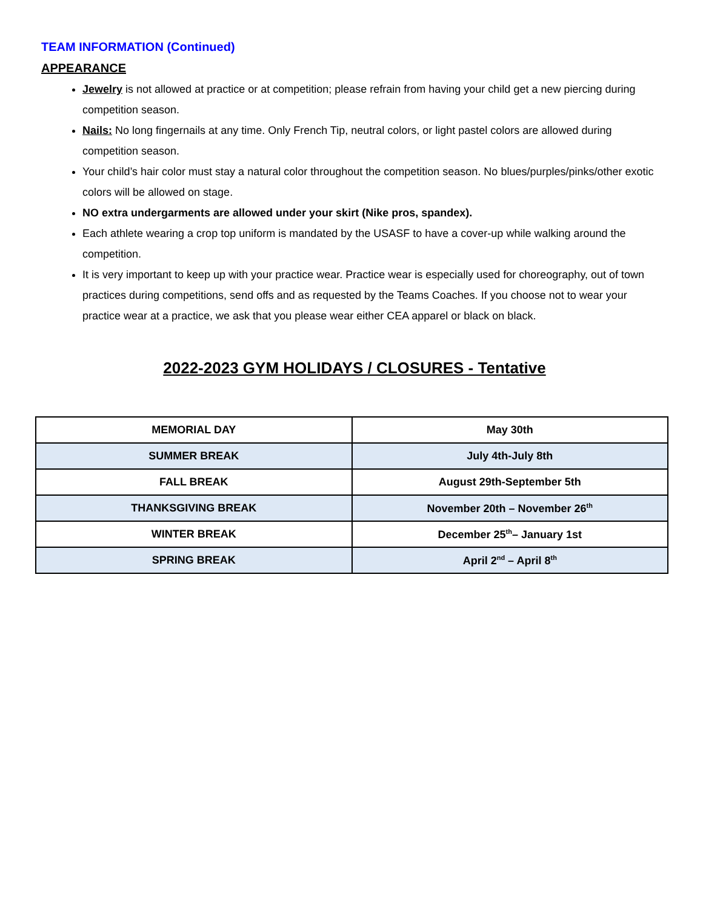TEAM INFORMATION (Continued)
APPEARANCE
Jewelry is not allowed at practice or at competition; please refrain from having your child get a new piercing during competition season.
Nails: No long fingernails at any time. Only French Tip, neutral colors, or light pastel colors are allowed during competition season.
Your child’s hair color must stay a natural color throughout the competition season. No blues/purples/pinks/other exotic colors will be allowed on stage.
NO extra undergarments are allowed under your skirt (Nike pros, spandex).
Each athlete wearing a crop top uniform is mandated by the USASF to have a cover-up while walking around the competition.
It is very important to keep up with your practice wear. Practice wear is especially used for choreography, out of town practices during competitions, send offs and as requested by the Teams Coaches. If you choose not to wear your practice wear at a practice, we ask that you please wear either CEA apparel or black on black.
2022-2023 GYM HOLIDAYS / CLOSURES - Tentative
| MEMORIAL DAY | May 30th |
| SUMMER BREAK | July 4th-July 8th |
| FALL BREAK | August 29th-September 5th |
| THANKSGIVING BREAK | November 20th – November 26<sup>th</sup> |
| WINTER BREAK | December 25<sup>th</sup>– January 1st |
| SPRING BREAK | April 2<sup>nd</sup> – April 8<sup>th</sup> |